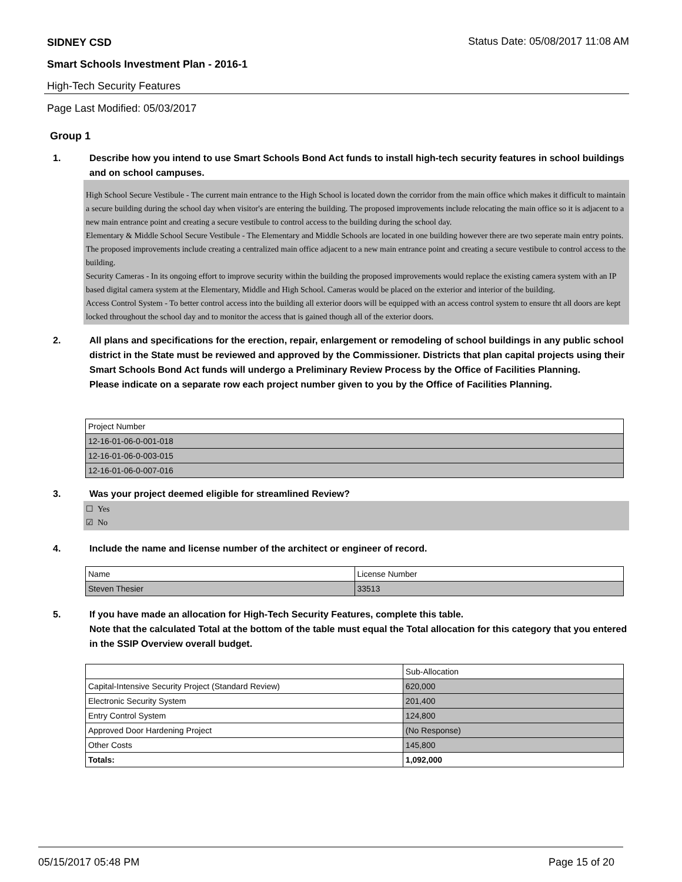SIDNEY CSD Status Date: 05/08/2017 11:08 AM
Smart Schools Investment Plan - 2016-1
High-Tech Security Features
Page Last Modified: 05/03/2017
Group 1
1. Describe how you intend to use Smart Schools Bond Act funds to install high-tech security features in school buildings and on school campuses.
High School Secure Vestibule - The current main entrance to the High School is located down the corridor from the main office which makes it difficult to maintain a secure building during the school day when visitor's are entering the building. The proposed improvements include relocating the main office so it is adjacent to a new main entrance point and creating a secure vestibule to control access to the building during the school day.
Elementary & Middle School Secure Vestibule - The Elementary and Middle Schools are located in one building however there are two seperate main entry points. The proposed improvements include creating a centralized main office adjacent to a new main entrance point and creating a secure vestibule to control access to the building.
Security Cameras - In its ongoing effort to improve security within the building the proposed improvements would replace the existing camera system with an IP based digital camera system at the Elementary, Middle and High School. Cameras would be placed on the exterior and interior of the building.
Access Control System - To better control access into the building all exterior doors will be equipped with an access control system to ensure tht all doors are kept locked throughout the school day and to monitor the access that is gained though all of the exterior doors.
2. All plans and specifications for the erection, repair, enlargement or remodeling of school buildings in any public school district in the State must be reviewed and approved by the Commissioner. Districts that plan capital projects using their Smart Schools Bond Act funds will undergo a Preliminary Review Process by the Office of Facilities Planning.
Please indicate on a separate row each project number given to you by the Office of Facilities Planning.
| Project Number |
| 12-16-01-06-0-001-018 |
| 12-16-01-06-0-003-015 |
| 12-16-01-06-0-007-016 |
3. Was your project deemed eligible for streamlined Review?
☐ Yes
☑ No
4. Include the name and license number of the architect or engineer of record.
| Name | License Number |
| Steven Thesier | 33513 |
5. If you have made an allocation for High-Tech Security Features, complete this table.
Note that the calculated Total at the bottom of the table must equal the Total allocation for this category that you entered in the SSIP Overview overall budget.
| | Sub-Allocation |
| Capital-Intensive Security Project (Standard Review) | 620,000 |
| Electronic Security System | 201,400 |
| Entry Control System | 124,800 |
| Approved Door Hardening Project | (No Response) |
| Other Costs | 145,800 |
| Totals: | 1,092,000 |
05/15/2017 05:48 PM Page 15 of 20